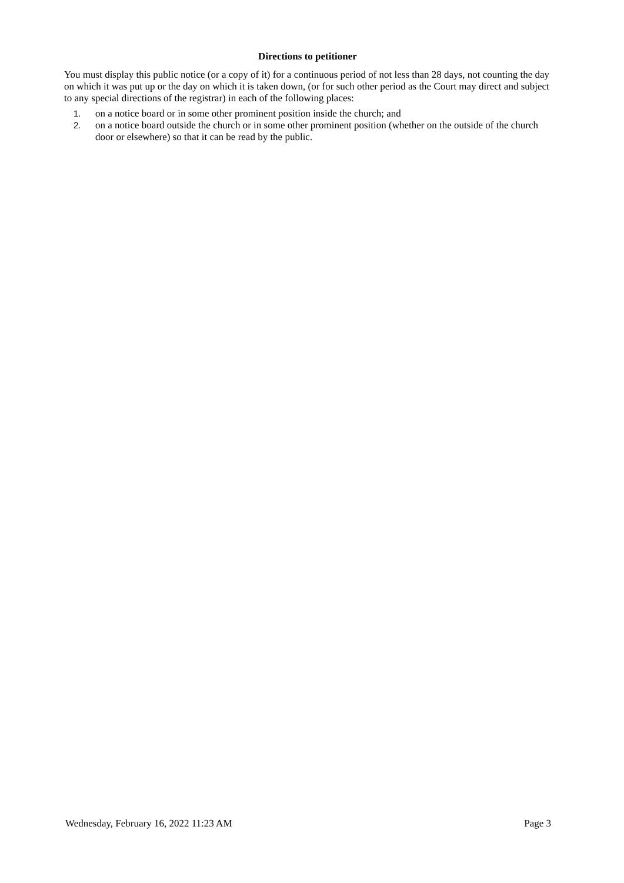Directions to petitioner
You must display this public notice (or a copy of it) for a continuous period of not less than 28 days, not counting the day on which it was put up or the day on which it is taken down, (or for such other period as the Court may direct and subject to any special directions of the registrar) in each of the following places:
1. on a notice board or in some other prominent position inside the church; and
2. on a notice board outside the church or in some other prominent position (whether on the outside of the church door or elsewhere) so that it can be read by the public.
Wednesday, February 16, 2022 11:23 AM Page 3